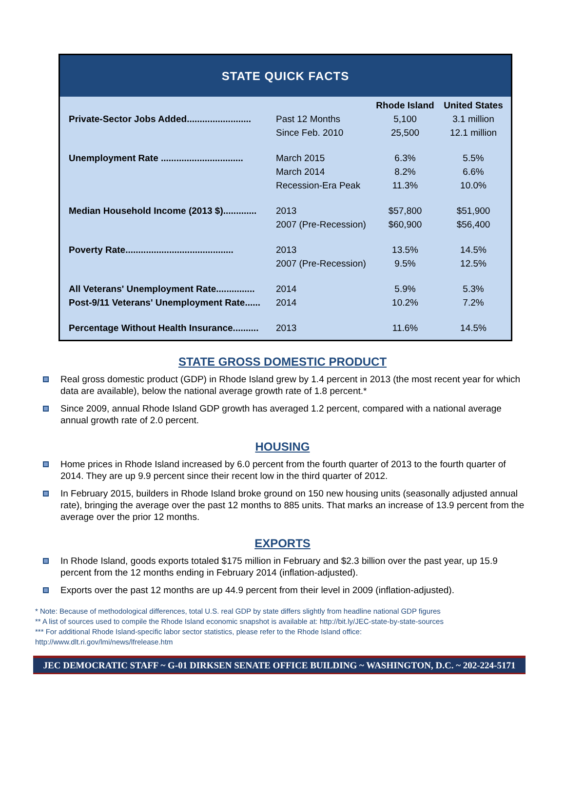STATE QUICK FACTS
| | | Rhode Island | United States |
| --- | --- | --- | --- |
| Private-Sector Jobs Added......................... | Past 12 Months | 5,100 | 3.1 million |
| | Since Feb. 2010 | 25,500 | 12.1 million |
| Unemployment Rate ................................ | March 2015 | 6.3% | 5.5% |
| | March 2014 | 8.2% | 6.6% |
| | Recession-Era Peak | 11.3% | 10.0% |
| Median Household Income (2013 $)............. | 2013 | $57,800 | $51,900 |
| | 2007 (Pre-Recession) | $60,900 | $56,400 |
| Poverty Rate.......................................... | 2013 | 13.5% | 14.5% |
| | 2007 (Pre-Recession) | 9.5% | 12.5% |
| All Veterans' Unemployment Rate............... | 2014 | 5.9% | 5.3% |
| Post-9/11 Veterans' Unemployment Rate...... | 2014 | 10.2% | 7.2% |
| Percentage Without Health Insurance.......... | 2013 | 11.6% | 14.5% |
STATE GROSS DOMESTIC PRODUCT
Real gross domestic product (GDP) in Rhode Island grew by 1.4 percent in 2013 (the most recent year for which data are available), below the national average growth rate of 1.8 percent.*
Since 2009, annual Rhode Island GDP growth has averaged 1.2 percent, compared with a national average annual growth rate of 2.0 percent.
HOUSING
Home prices in Rhode Island increased by 6.0 percent from the fourth quarter of 2013 to the fourth quarter of 2014. They are up 9.9 percent since their recent low in the third quarter of 2012.
In February 2015, builders in Rhode Island broke ground on 150 new housing units (seasonally adjusted annual rate), bringing the average over the past 12 months to 885 units. That marks an increase of 13.9 percent from the average over the prior 12 months.
EXPORTS
In Rhode Island, goods exports totaled $175 million in February and $2.3 billion over the past year, up 15.9 percent from the 12 months ending in February 2014 (inflation-adjusted).
Exports over the past 12 months are up 44.9 percent from their level in 2009 (inflation-adjusted).
* Note: Because of methodological differences, total U.S. real GDP by state differs slightly from headline national GDP figures
** A list of sources used to compile the Rhode Island economic snapshot is available at: http://bit.ly/JEC-state-by-state-sources
*** For additional Rhode Island-specific labor sector statistics, please refer to the Rhode Island office:
http://www.dlt.ri.gov/lmi/news/lfrelease.htm
JEC DEMOCRATIC STAFF ~ G-01 DIRKSEN SENATE OFFICE BUILDING ~ WASHINGTON, D.C. ~ 202-224-5171